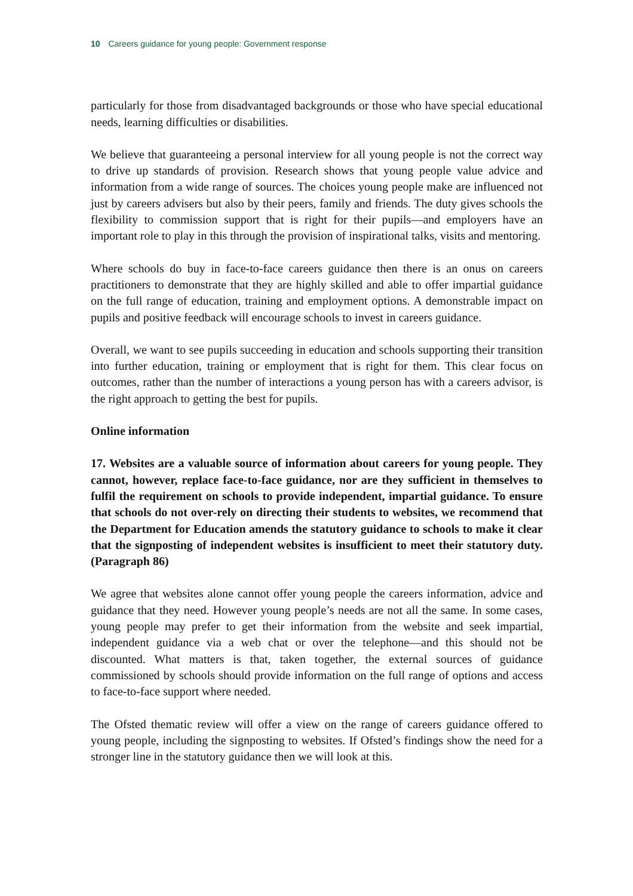10 Careers guidance for young people: Government response
particularly for those from disadvantaged backgrounds or those who have special educational needs, learning difficulties or disabilities.
We believe that guaranteeing a personal interview for all young people is not the correct way to drive up standards of provision. Research shows that young people value advice and information from a wide range of sources. The choices young people make are influenced not just by careers advisers but also by their peers, family and friends. The duty gives schools the flexibility to commission support that is right for their pupils—and employers have an important role to play in this through the provision of inspirational talks, visits and mentoring.
Where schools do buy in face-to-face careers guidance then there is an onus on careers practitioners to demonstrate that they are highly skilled and able to offer impartial guidance on the full range of education, training and employment options. A demonstrable impact on pupils and positive feedback will encourage schools to invest in careers guidance.
Overall, we want to see pupils succeeding in education and schools supporting their transition into further education, training or employment that is right for them. This clear focus on outcomes, rather than the number of interactions a young person has with a careers advisor, is the right approach to getting the best for pupils.
Online information
17. Websites are a valuable source of information about careers for young people. They cannot, however, replace face-to-face guidance, nor are they sufficient in themselves to fulfil the requirement on schools to provide independent, impartial guidance. To ensure that schools do not over-rely on directing their students to websites, we recommend that the Department for Education amends the statutory guidance to schools to make it clear that the signposting of independent websites is insufficient to meet their statutory duty. (Paragraph 86)
We agree that websites alone cannot offer young people the careers information, advice and guidance that they need. However young people’s needs are not all the same. In some cases, young people may prefer to get their information from the website and seek impartial, independent guidance via a web chat or over the telephone—and this should not be discounted. What matters is that, taken together, the external sources of guidance commissioned by schools should provide information on the full range of options and access to face-to-face support where needed.
The Ofsted thematic review will offer a view on the range of careers guidance offered to young people, including the signposting to websites. If Ofsted’s findings show the need for a stronger line in the statutory guidance then we will look at this.